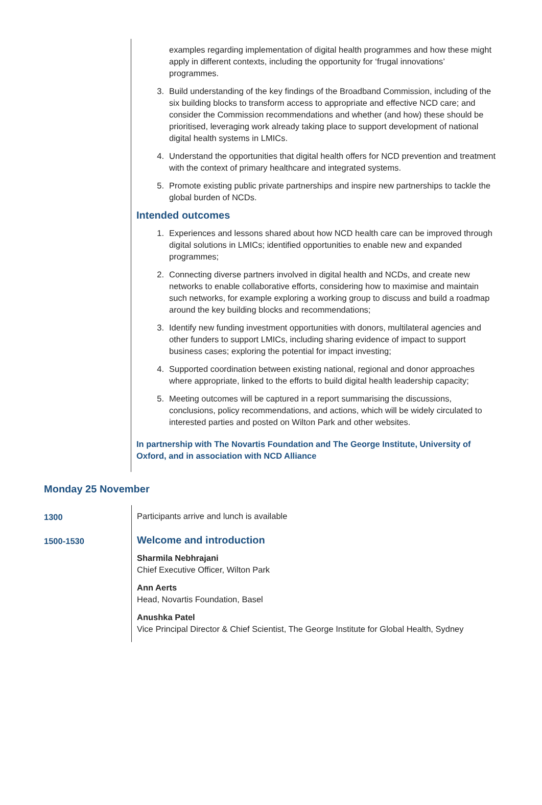examples regarding implementation of digital health programmes and how these might apply in different contexts, including the opportunity for ‘frugal innovations’ programmes.
3. Build understanding of the key findings of the Broadband Commission, including of the six building blocks to transform access to appropriate and effective NCD care; and consider the Commission recommendations and whether (and how) these should be prioritised, leveraging work already taking place to support development of national digital health systems in LMICs.
4. Understand the opportunities that digital health offers for NCD prevention and treatment with the context of primary healthcare and integrated systems.
5. Promote existing public private partnerships and inspire new partnerships to tackle the global burden of NCDs.
Intended outcomes
1. Experiences and lessons shared about how NCD health care can be improved through digital solutions in LMICs; identified opportunities to enable new and expanded programmes;
2. Connecting diverse partners involved in digital health and NCDs, and create new networks to enable collaborative efforts, considering how to maximise and maintain such networks, for example exploring a working group to discuss and build a roadmap around the key building blocks and recommendations;
3. Identify new funding investment opportunities with donors, multilateral agencies and other funders to support LMICs, including sharing evidence of impact to support business cases; exploring the potential for impact investing;
4. Supported coordination between existing national, regional and donor approaches where appropriate, linked to the efforts to build digital health leadership capacity;
5. Meeting outcomes will be captured in a report summarising the discussions, conclusions, policy recommendations, and actions, which will be widely circulated to interested parties and posted on Wilton Park and other websites.
In partnership with The Novartis Foundation and The George Institute, University of Oxford, and in association with NCD Alliance
Monday 25 November
| 1300 | Participants arrive and lunch is available |
| 1500-1530 | Welcome and introduction Sharmila Nebhrajani Chief Executive Officer, Wilton Park Ann Aerts Head, Novartis Foundation, Basel Anushka Patel Vice Principal Director & Chief Scientist, The George Institute for Global Health, Sydney |